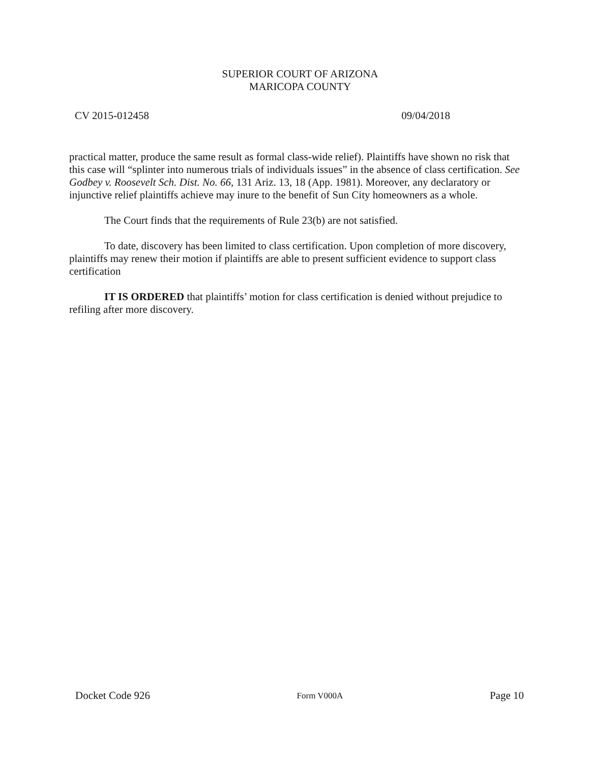SUPERIOR COURT OF ARIZONA
MARICOPA COUNTY
CV 2015-012458 09/04/2018
practical matter, produce the same result as formal class-wide relief). Plaintiffs have shown no risk that this case will “splinter into numerous trials of individuals issues” in the absence of class certification. See Godbey v. Roosevelt Sch. Dist. No. 66, 131 Ariz. 13, 18 (App. 1981). Moreover, any declaratory or injunctive relief plaintiffs achieve may inure to the benefit of Sun City homeowners as a whole.
The Court finds that the requirements of Rule 23(b) are not satisfied.
To date, discovery has been limited to class certification. Upon completion of more discovery, plaintiffs may renew their motion if plaintiffs are able to present sufficient evidence to support class certification
IT IS ORDERED that plaintiffs’ motion for class certification is denied without prejudice to refiling after more discovery.
Docket Code 926 Form V000A Page 10